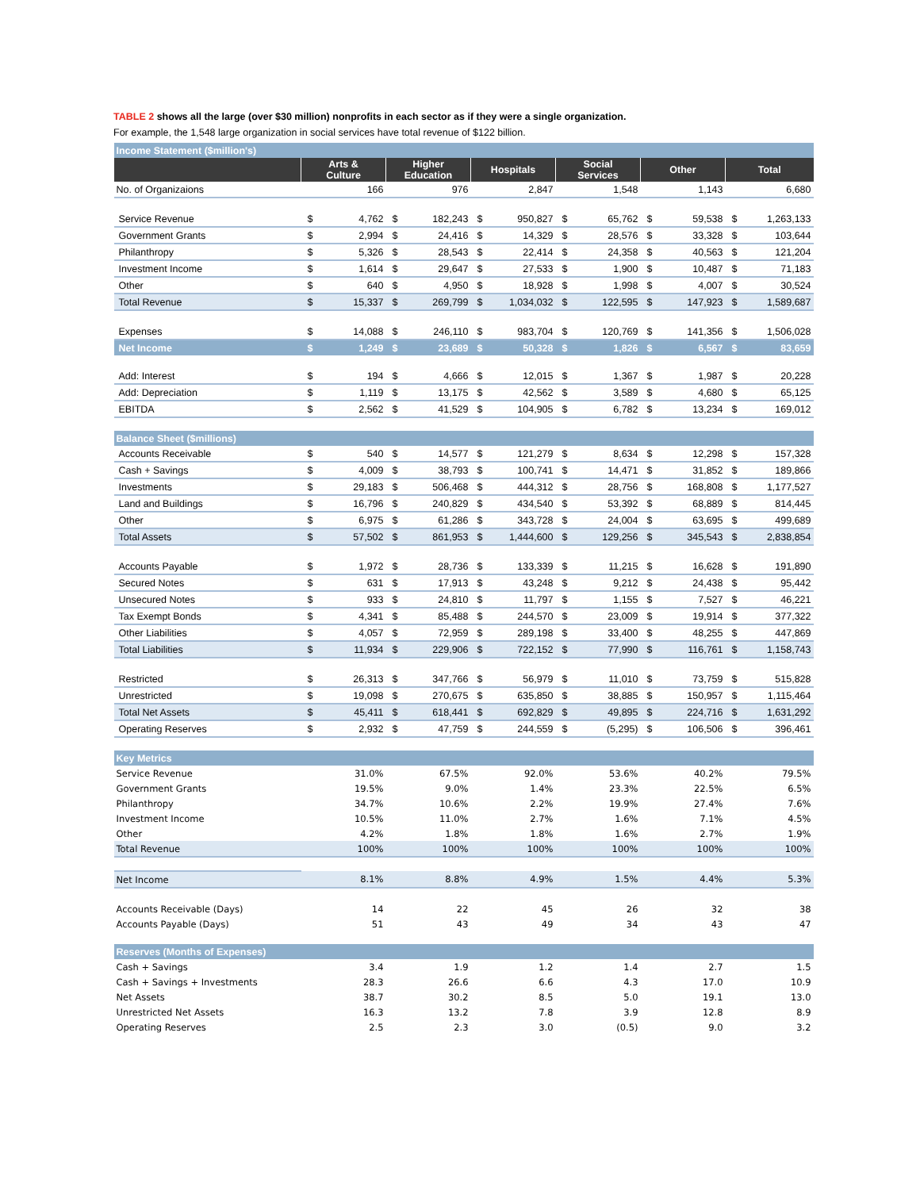TABLE 2 shows all the large (over $30 million) nonprofits in each sector as if they were a single organization.
For example, the 1,548 large organization in social services have total revenue of $122 billion.
| Income Statement ($million's) | | | | | | | | | | | | |
| | Arts & Culture | | Higher Education | | Hospitals | | Social Services | | Other | | Total | |
| No. of Organizaions | | 166 | | 976 | | 2,847 | | 1,548 | | 1,143 | | 6,680 |
| Service Revenue | $ | 4,762 | $ | 182,243 | $ | 950,827 | $ | 65,762 | $ | 59,538 | $ | 1,263,133 |
| Government Grants | $ | 2,994 | $ | 24,416 | $ | 14,329 | $ | 28,576 | $ | 33,328 | $ | 103,644 |
| Philanthropy | $ | 5,326 | $ | 28,543 | $ | 22,414 | $ | 24,358 | $ | 40,563 | $ | 121,204 |
| Investment Income | $ | 1,614 | $ | 29,647 | $ | 27,533 | $ | 1,900 | $ | 10,487 | $ | 71,183 |
| Other | $ | 640 | $ | 4,950 | $ | 18,928 | $ | 1,998 | $ | 4,007 | $ | 30,524 |
| Total Revenue | $ | 15,337 | $ | 269,799 | $ | 1,034,032 | $ | 122,595 | $ | 147,923 | $ | 1,589,687 |
| Expenses | $ | 14,088 | $ | 246,110 | $ | 983,704 | $ | 120,769 | $ | 141,356 | $ | 1,506,028 |
| Net Income | $ | 1,249 | $ | 23,689 | $ | 50,328 | $ | 1,826 | $ | 6,567 | $ | 83,659 |
| Add: Interest | $ | 194 | $ | 4,666 | $ | 12,015 | $ | 1,367 | $ | 1,987 | $ | 20,228 |
| Add: Depreciation | $ | 1,119 | $ | 13,175 | $ | 42,562 | $ | 3,589 | $ | 4,680 | $ | 65,125 |
| EBITDA | $ | 2,562 | $ | 41,529 | $ | 104,905 | $ | 6,782 | $ | 13,234 | $ | 169,012 |
| Balance Sheet ($millions) | | | | | | | | | | | | |
| Accounts Receivable | $ | 540 | $ | 14,577 | $ | 121,279 | $ | 8,634 | $ | 12,298 | $ | 157,328 |
| Cash + Savings | $ | 4,009 | $ | 38,793 | $ | 100,741 | $ | 14,471 | $ | 31,852 | $ | 189,866 |
| Investments | $ | 29,183 | $ | 506,468 | $ | 444,312 | $ | 28,756 | $ | 168,808 | $ | 1,177,527 |
| Land and Buildings | $ | 16,796 | $ | 240,829 | $ | 434,540 | $ | 53,392 | $ | 68,889 | $ | 814,445 |
| Other | $ | 6,975 | $ | 61,286 | $ | 343,728 | $ | 24,004 | $ | 63,695 | $ | 499,689 |
| Total Assets | $ | 57,502 | $ | 861,953 | $ | 1,444,600 | $ | 129,256 | $ | 345,543 | $ | 2,838,854 |
| Accounts Payable | $ | 1,972 | $ | 28,736 | $ | 133,339 | $ | 11,215 | $ | 16,628 | $ | 191,890 |
| Secured Notes | $ | 631 | $ | 17,913 | $ | 43,248 | $ | 9,212 | $ | 24,438 | $ | 95,442 |
| Unsecured Notes | $ | 933 | $ | 24,810 | $ | 11,797 | $ | 1,155 | $ | 7,527 | $ | 46,221 |
| Tax Exempt Bonds | $ | 4,341 | $ | 85,488 | $ | 244,570 | $ | 23,009 | $ | 19,914 | $ | 377,322 |
| Other Liabilities | $ | 4,057 | $ | 72,959 | $ | 289,198 | $ | 33,400 | $ | 48,255 | $ | 447,869 |
| Total Liabilities | $ | 11,934 | $ | 229,906 | $ | 722,152 | $ | 77,990 | $ | 116,761 | $ | 1,158,743 |
| Restricted | $ | 26,313 | $ | 347,766 | $ | 56,979 | $ | 11,010 | $ | 73,759 | $ | 515,828 |
| Unrestricted | $ | 19,098 | $ | 270,675 | $ | 635,850 | $ | 38,885 | $ | 150,957 | $ | 1,115,464 |
| Total Net Assets | $ | 45,411 | $ | 618,441 | $ | 692,829 | $ | 49,895 | $ | 224,716 | $ | 1,631,292 |
| Operating Reserves | $ | 2,932 | $ | 47,759 | $ | 244,559 | $ | (5,295) | $ | 106,506 | $ | 396,461 |
| Key Metrics | | | | | | | | | | | | |
| Service Revenue | 31.0% | | 67.5% | | 92.0% | | 53.6% | | 40.2% | | 79.5% | |
| Government Grants | 19.5% | | 9.0% | | 1.4% | | 23.3% | | 22.5% | | 6.5% | |
| Philanthropy | 34.7% | | 10.6% | | 2.2% | | 19.9% | | 27.4% | | 7.6% | |
| Investment Income | 10.5% | | 11.0% | | 2.7% | | 1.6% | | 7.1% | | 4.5% | |
| Other | 4.2% | | 1.8% | | 1.8% | | 1.6% | | 2.7% | | 1.9% | |
| Total Revenue | 100% | | 100% | | 100% | | 100% | | 100% | | 100% | |
| Net Income | 8.1% | | 8.8% | | 4.9% | | 1.5% | | 4.4% | | 5.3% | |
| Accounts Receivable (Days) | 14 | | 22 | | 45 | | 26 | | 32 | | 38 | |
| Accounts Payable (Days) | 51 | | 43 | | 49 | | 34 | | 43 | | 47 | |
| Reserves (Months of Expenses) | | | | | | | | | | | | |
| Cash + Savings | 3.4 | | 1.9 | | 1.2 | | 1.4 | | 2.7 | | 1.5 | |
| Cash + Savings + Investments | 28.3 | | 26.6 | | 6.6 | | 4.3 | | 17.0 | | 10.9 | |
| Net Assets | 38.7 | | 30.2 | | 8.5 | | 5.0 | | 19.1 | | 13.0 | |
| Unrestricted Net Assets | 16.3 | | 13.2 | | 7.8 | | 3.9 | | 12.8 | | 8.9 | |
| Operating Reserves | 2.5 | | 2.3 | | 3.0 | | (0.5) | | 9.0 | | 3.2 | |